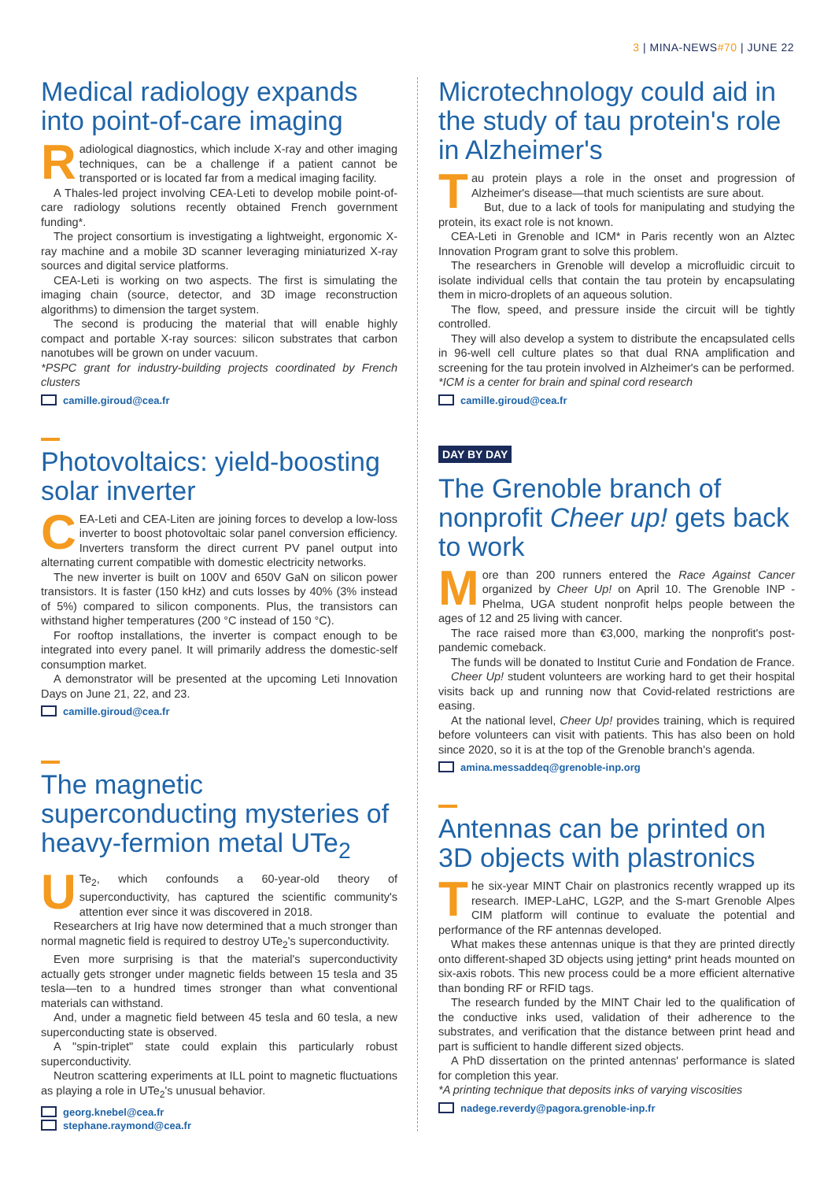3 | MINA-NEWS#70 | JUNE 22
Medical radiology expands into point-of-care imaging
Radiological diagnostics, which include X-ray and other imaging techniques, can be a challenge if a patient cannot be transported or is located far from a medical imaging facility.
A Thales-led project involving CEA-Leti to develop mobile point-of-care radiology solutions recently obtained French government funding*.
The project consortium is investigating a lightweight, ergonomic X-ray machine and a mobile 3D scanner leveraging miniaturized X-ray sources and digital service platforms.
CEA-Leti is working on two aspects. The first is simulating the imaging chain (source, detector, and 3D image reconstruction algorithms) to dimension the target system.
The second is producing the material that will enable highly compact and portable X-ray sources: silicon substrates that carbon nanotubes will be grown on under vacuum.
*PSPC grant for industry-building projects coordinated by French clusters
camille.giroud@cea.fr
Photovoltaics: yield-boosting solar inverter
CEA-Leti and CEA-Liten are joining forces to develop a low-loss inverter to boost photovoltaic solar panel conversion efficiency. Inverters transform the direct current PV panel output into alternating current compatible with domestic electricity networks.
The new inverter is built on 100V and 650V GaN on silicon power transistors. It is faster (150 kHz) and cuts losses by 40% (3% instead of 5%) compared to silicon components. Plus, the transistors can withstand higher temperatures (200 °C instead of 150 °C).
For rooftop installations, the inverter is compact enough to be integrated into every panel. It will primarily address the domestic-self consumption market.
A demonstrator will be presented at the upcoming Leti Innovation Days on June 21, 22, and 23.
camille.giroud@cea.fr
The magnetic superconducting mysteries of heavy-fermion metal UTe<sub>2</sub>
UTe<sub>2</sub>, which confounds a 60-year-old theory of superconductivity, has captured the scientific community's attention ever since it was discovered in 2018.
Researchers at Irig have now determined that a much stronger than normal magnetic field is required to destroy UTe<sub>2</sub>'s superconductivity.
Even more surprising is that the material's superconductivity actually gets stronger under magnetic fields between 15 tesla and 35 tesla—ten to a hundred times stronger than what conventional materials can withstand.
And, under a magnetic field between 45 tesla and 60 tesla, a new superconducting state is observed.
A "spin-triplet" state could explain this particularly robust superconductivity.
Neutron scattering experiments at ILL point to magnetic fluctuations as playing a role in UTe<sub>2</sub>'s unusual behavior.
georg.knebel@cea.fr
stephane.raymond@cea.fr
Microtechnology could aid in the study of tau protein's role in Alzheimer's
Tau protein plays a role in the onset and progression of Alzheimer's disease—that much scientists are sure about.
But, due to a lack of tools for manipulating and studying the protein, its exact role is not known.
CEA-Leti in Grenoble and ICM* in Paris recently won an Alztec Innovation Program grant to solve this problem.
The researchers in Grenoble will develop a microfluidic circuit to isolate individual cells that contain the tau protein by encapsulating them in micro-droplets of an aqueous solution.
The flow, speed, and pressure inside the circuit will be tightly controlled.
They will also develop a system to distribute the encapsulated cells in 96-well cell culture plates so that dual RNA amplification and screening for the tau protein involved in Alzheimer's can be performed.
*ICM is a center for brain and spinal cord research
camille.giroud@cea.fr
DAY BY DAY
The Grenoble branch of nonprofit Cheer up! gets back to work
More than 200 runners entered the Race Against Cancer organized by Cheer Up! on April 10. The Grenoble INP - Phelma, UGA student nonprofit helps people between the ages of 12 and 25 living with cancer.
The race raised more than €3,000, marking the nonprofit's post-pandemic comeback.
The funds will be donated to Institut Curie and Fondation de France.
Cheer Up! student volunteers are working hard to get their hospital visits back up and running now that Covid-related restrictions are easing.
At the national level, Cheer Up! provides training, which is required before volunteers can visit with patients. This has also been on hold since 2020, so it is at the top of the Grenoble branch's agenda.
amina.messaddeq@grenoble-inp.org
Antennas can be printed on 3D objects with plastronics
The six-year MINT Chair on plastronics recently wrapped up its research. IMEP-LaHC, LG2P, and the S-mart Grenoble Alpes CIM platform will continue to evaluate the potential and performance of the RF antennas developed.
What makes these antennas unique is that they are printed directly onto different-shaped 3D objects using jetting* print heads mounted on six-axis robots. This new process could be a more efficient alternative than bonding RF or RFID tags.
The research funded by the MINT Chair led to the qualification of the conductive inks used, validation of their adherence to the substrates, and verification that the distance between print head and part is sufficient to handle different sized objects.
A PhD dissertation on the printed antennas' performance is slated for completion this year.
*A printing technique that deposits inks of varying viscosities
nadege.reverdy@pagora.grenoble-inp.fr